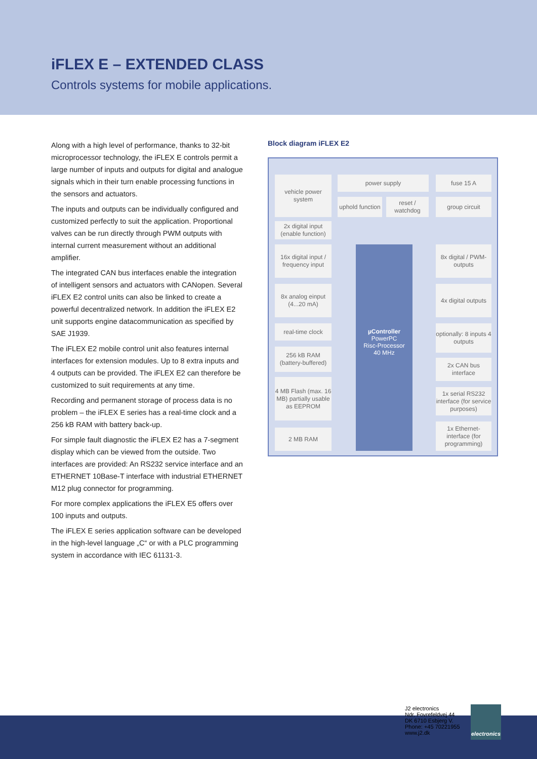iFLEX E – EXTENDED CLASS
Controls systems for mobile applications.
Along with a high level of performance, thanks to 32-bit microprocessor technology, the iFLEX E controls permit a large number of inputs and outputs for digital and analogue signals which in their turn enable processing functions in the sensors and actuators.
The inputs and outputs can be individually configured and customized perfectly to suit the application. Proportional valves can be run directly through PWM outputs with internal current measurement without an additional amplifier.
The integrated CAN bus interfaces enable the integration of intelligent sensors and actuators with CANopen. Several iFLEX E2 control units can also be linked to create a powerful decentralized network. In addition the iFLEX E2 unit supports engine datacommunication as specified by SAE J1939.
The iFLEX E2 mobile control unit also features internal interfaces for extension modules. Up to 8 extra inputs and 4 outputs can be provided. The iFLEX E2 can therefore be customized to suit requirements at any time.
Recording and permanent storage of process data is no problem – the iFLEX E series has a real-time clock and a 256 kB RAM with battery back-up.
For simple fault diagnostic the iFLEX E2 has a 7-segment display which can be viewed from the outside. Two interfaces are provided: An RS232 service interface and an ETHERNET 10Base-T interface with industrial ETHERNET M12 plug connector for programming.
For more complex applications the iFLEX E5 offers over 100 inputs and outputs.
The iFLEX E series application software can be developed in the high-level language „C“ or with a PLC programming system in accordance with IEC 61131-3.
Block diagram iFLEX E2
vehicle power system
power supply fuse 15 A
uphold function
reset / watchdog
group circuit
2x digital input (enable function)
16x digital input / frequency input
8x analog einput (4...20 mA)
real-time clock
256 kB RAM (battery-buffered)
4 MB Flash (max. 16 MB) partially usable as EEPROM
2 MB RAM
µController
PowerPC
Risc-Processor
40 MHz
8x digital / PWM-outputs
4x digital outputs
optionally: 8 inputs 4 outputs
2x CAN bus interface
1x serial RS232 interface (for service purposes)
1x Ethernet-interface (for programming)
J2 electronics
Ndr. Fovrefeldvej 44
DK 6710 Esbjerg V.
Phone: +45 70221955
www.j2.dk
electronics